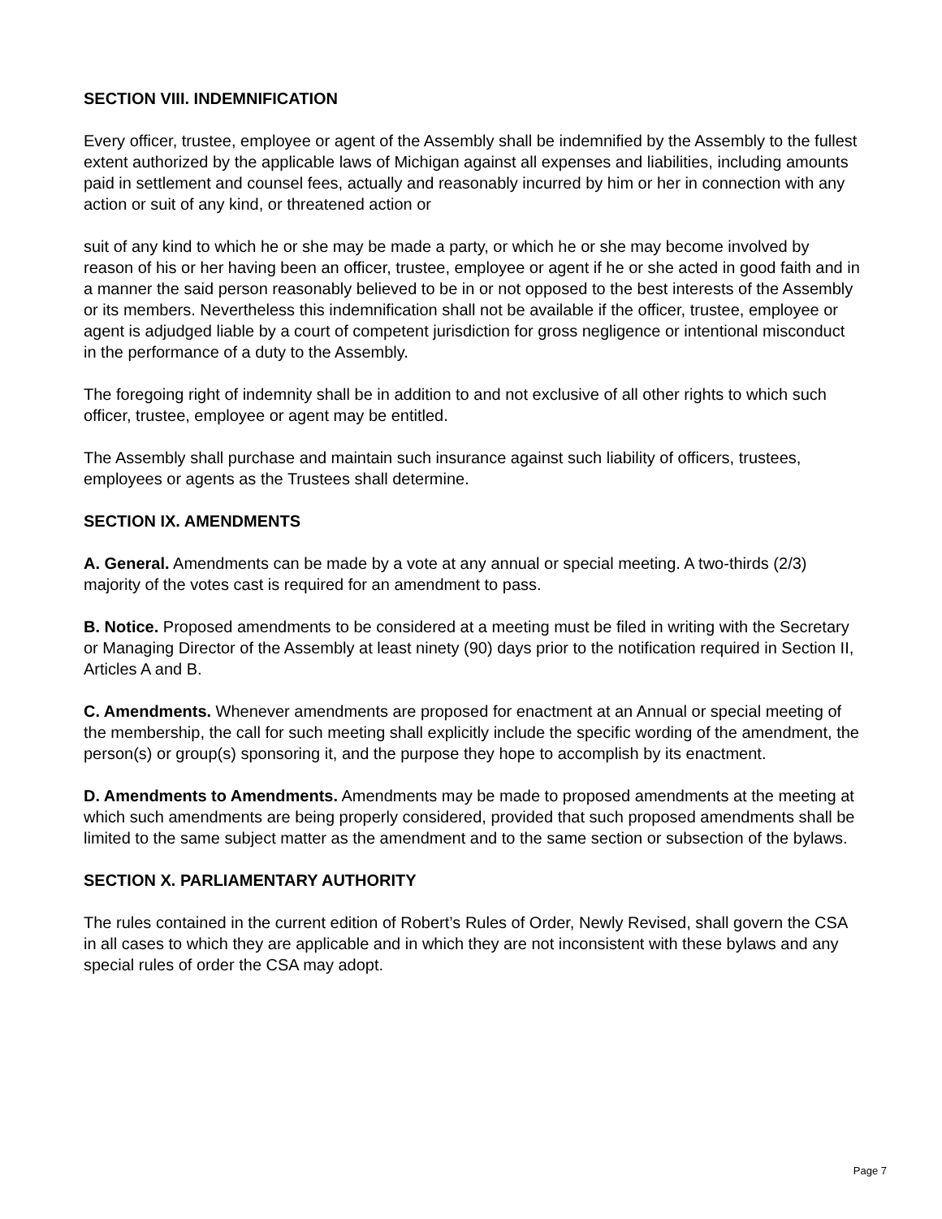SECTION VIII. INDEMNIFICATION
Every officer, trustee, employee or agent of the Assembly shall be indemnified by the Assembly to the fullest extent authorized by the applicable laws of Michigan against all expenses and liabilities, including amounts paid in settlement and counsel fees, actually and reasonably incurred by him or her in connection with any action or suit of any kind, or threatened action or
suit of any kind to which he or she may be made a party, or which he or she may become involved by reason of his or her having been an officer, trustee, employee or agent if he or she acted in good faith and in a manner the said person reasonably believed to be in or not opposed to the best interests of the Assembly or its members. Nevertheless this indemnification shall not be available if the officer, trustee, employee or agent is adjudged liable by a court of competent jurisdiction for gross negligence or intentional misconduct in the performance of a duty to the Assembly.
The foregoing right of indemnity shall be in addition to and not exclusive of all other rights to which such officer, trustee, employee or agent may be entitled.
The Assembly shall purchase and maintain such insurance against such liability of officers, trustees, employees or agents as the Trustees shall determine.
SECTION IX. AMENDMENTS
A. General. Amendments can be made by a vote at any annual or special meeting. A two-thirds (2/3) majority of the votes cast is required for an amendment to pass.
B. Notice. Proposed amendments to be considered at a meeting must be filed in writing with the Secretary or Managing Director of the Assembly at least ninety (90) days prior to the notification required in Section II, Articles A and B.
C. Amendments. Whenever amendments are proposed for enactment at an Annual or special meeting of the membership, the call for such meeting shall explicitly include the specific wording of the amendment, the person(s) or group(s) sponsoring it, and the purpose they hope to accomplish by its enactment.
D. Amendments to Amendments. Amendments may be made to proposed amendments at the meeting at which such amendments are being properly considered, provided that such proposed amendments shall be limited to the same subject matter as the amendment and to the same section or subsection of the bylaws.
SECTION X. PARLIAMENTARY AUTHORITY
The rules contained in the current edition of Robert’s Rules of Order, Newly Revised, shall govern the CSA in all cases to which they are applicable and in which they are not inconsistent with these bylaws and any special rules of order the CSA may adopt.
Page 7